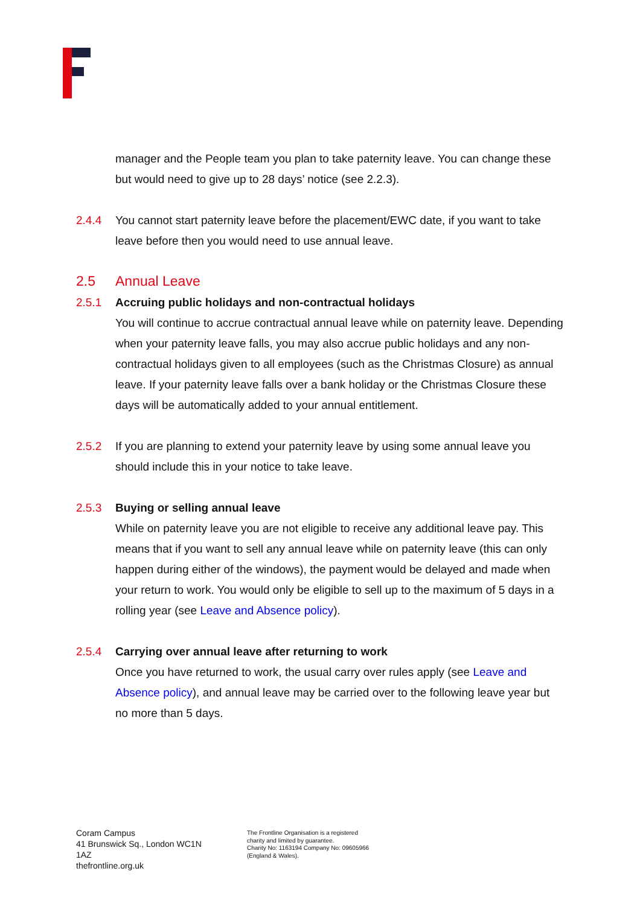manager and the People team you plan to take paternity leave. You can change these but would need to give up to 28 days’ notice (see 2.2.3).
2.4.4 You cannot start paternity leave before the placement/EWC date, if you want to take leave before then you would need to use annual leave.
2.5 Annual Leave
2.5.1 Accruing public holidays and non-contractual holidays
You will continue to accrue contractual annual leave while on paternity leave. Depending when your paternity leave falls, you may also accrue public holidays and any non-contractual holidays given to all employees (such as the Christmas Closure) as annual leave. If your paternity leave falls over a bank holiday or the Christmas Closure these days will be automatically added to your annual entitlement.
2.5.2 If you are planning to extend your paternity leave by using some annual leave you should include this in your notice to take leave.
2.5.3 Buying or selling annual leave
While on paternity leave you are not eligible to receive any additional leave pay. This means that if you want to sell any annual leave while on paternity leave (this can only happen during either of the windows), the payment would be delayed and made when your return to work. You would only be eligible to sell up to the maximum of 5 days in a rolling year (see Leave and Absence policy).
2.5.4 Carrying over annual leave after returning to work
Once you have returned to work, the usual carry over rules apply (see Leave and Absence policy), and annual leave may be carried over to the following leave year but no more than 5 days.
Coram Campus
41 Brunswick Sq., London WC1N 1AZ
thefrontline.org.uk
The Frontline Organisation is a registered
charity and limited by guarantee.
Charity No: 1163194 Company No: 09605966
(England & Wales).